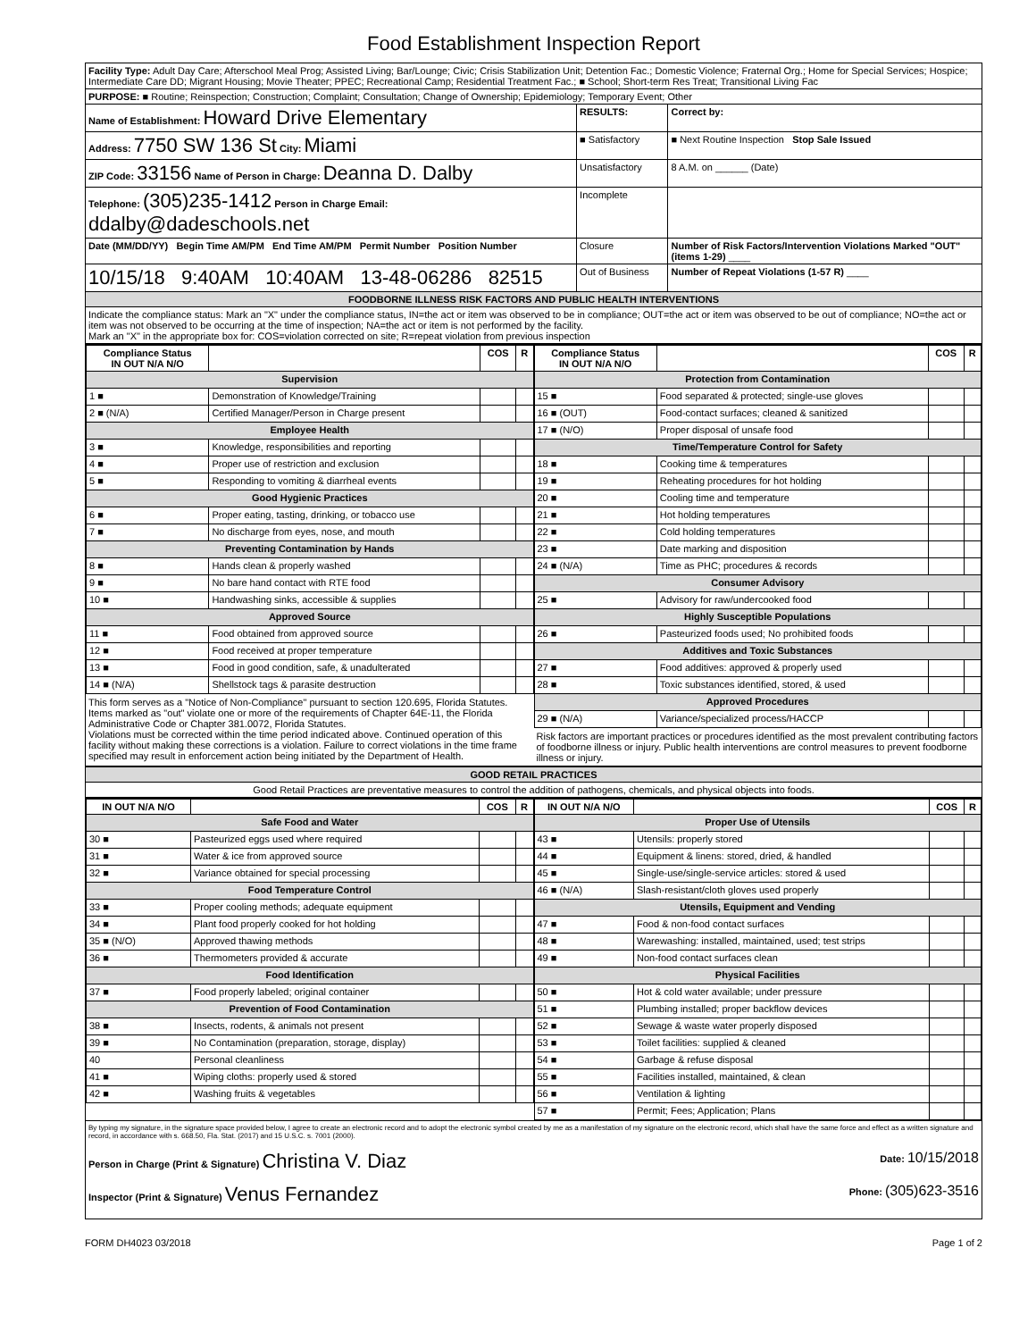Food Establishment Inspection Report
| Facility Type: Adult Day Care; Afterschool Meal Prog; Assisted Living; Bar/Lounge; Civic; Crisis Stabilization Unit; Detention Fac.; Domestic Violence; Fraternal Org.; Home for Special Services; Hospice; Intermediate Care DD; Migrant Housing; Movie Theater; PPEC; Recreational Camp; Residential Treatment Fac.; ■ School; Short-term Res Treat; Transitional Living Fac | | |
| PURPOSE: ■ Routine; Reinspection; Construction; Complaint; Consultation; Change of Ownership; Epidemiology; Temporary Event; Other | | |
| Name of Establishment: Howard Drive Elementary | RESULTS: | Correct by: |
| Address: 7750 SW 136 St City: Miami | ■ Satisfactory | ■ Next Routine Inspection Stop Sale Issued |
| ZIP Code: 33156 Name of Person in Charge: Deanna D. Dalby | Unsatisfactory | 8 A.M. on ______ (Date) |
| Telephone: (305)235-1412 Person in Charge Email: ddalby@dadeschools.net | Incomplete | |
| Date (MM/DD/YY) Begin Time AM/PM End Time AM/PM Permit Number Position Number | Closure | Number of Risk Factors/Intervention Violations Marked "OUT" (items 1-29) ____ |
| 10/15/18 9:40AM 10:40AM 13-48-06286 82515 | Out of Business | Number of Repeat Violations (1-57 R) ____ |
| FOODBORNE ILLNESS RISK FACTORS AND PUBLIC HEALTH INTERVENTIONS | | |
| Indicate the compliance status: Mark an "X" under the compliance status, IN=the act or item was observed to be in compliance; OUT=the act or item was observed to be out of compliance; NO=the act or item was not observed to be occurring at the time of inspection; NA=the act or item is not performed by the facility. Mark an "X" in the appropriate box for: COS=violation corrected on site; R=repeat violation from previous inspection | | |
| Compliance Status IN OUT N/A N/O | | COS | R |
| --- | --- | --- | --- |
| Supervision | | | |
| 1 ■ | Demonstration of Knowledge/Training | | |
| 2 ■ (N/A) | Certified Manager/Person in Charge present | | |
| Employee Health | | | |
| 3 ■ | Knowledge, responsibilities and reporting | | |
| 4 ■ | Proper use of restriction and exclusion | | |
| 5 ■ | Responding to vomiting & diarrheal events | | |
| Good Hygienic Practices | | | |
| 6 ■ | Proper eating, tasting, drinking, or tobacco use | | |
| 7 ■ | No discharge from eyes, nose, and mouth | | |
| Preventing Contamination by Hands | | | |
| 8 ■ | Hands clean & properly washed | | |
| 9 ■ | No bare hand contact with RTE food | | |
| 10 ■ | Handwashing sinks, accessible & supplies | | |
| Approved Source | | | |
| 11 ■ | Food obtained from approved source | | |
| 12 ■ | Food received at proper temperature | | |
| 13 ■ | Food in good condition, safe, & unadulterated | | |
| 14 ■ (N/A) | Shellstock tags & parasite destruction | | |
This form serves as a "Notice of Non-Compliance" pursuant to section 120.695, Florida Statutes. Items marked as "out" violate one or more of the requirements of Chapter 64E-11, the Florida Administrative Code or Chapter 381.0072, Florida Statutes.
Violations must be corrected within the time period indicated above. Continued operation of this facility without making these corrections is a violation. Failure to correct violations in the time frame specified may result in enforcement action being initiated by the Department of Health.
| Compliance Status IN OUT N/A N/O | | COS | R |
| --- | --- | --- | --- |
| Protection from Contamination | | | |
| 15 ■ | Food separated & protected; single-use gloves | | |
| 16 ■ (OUT) | Food-contact surfaces; cleaned & sanitized | | |
| 17 ■ (N/O) | Proper disposal of unsafe food | | |
| Time/Temperature Control for Safety | | | |
| 18 ■ | Cooking time & temperatures | | |
| 19 ■ | Reheating procedures for hot holding | | |
| 20 ■ | Cooling time and temperature | | |
| 21 ■ | Hot holding temperatures | | |
| 22 ■ | Cold holding temperatures | | |
| 23 ■ | Date marking and disposition | | |
| 24 ■ (N/A) | Time as PHC; procedures & records | | |
| Consumer Advisory | | | |
| 25 ■ | Advisory for raw/undercooked food | | |
| Highly Susceptible Populations | | | |
| 26 ■ | Pasteurized foods used; No prohibited foods | | |
| Additives and Toxic Substances | | | |
| 27 ■ | Food additives: approved & properly used | | |
| 28 ■ | Toxic substances identified, stored, & used | | |
| Approved Procedures | | | |
| 29 ■ (N/A) | Variance/specialized process/HACCP | | |
Risk factors are important practices or procedures identified as the most prevalent contributing factors of foodborne illness or injury. Public health interventions are control measures to prevent foodborne illness or injury.
| GOOD RETAIL PRACTICES |
| Good Retail Practices are preventative measures to control the addition of pathogens, chemicals, and physical objects into foods. |
| IN OUT N/A N/O | | COS | R |
| --- | --- | --- | --- |
| Safe Food and Water | | | |
| 30 ■ | Pasteurized eggs used where required | | |
| 31 ■ | Water & ice from approved source | | |
| 32 ■ | Variance obtained for special processing | | |
| Food Temperature Control | | | |
| 33 ■ | Proper cooling methods; adequate equipment | | |
| 34 ■ | Plant food properly cooked for hot holding | | |
| 35 ■ (N/O) | Approved thawing methods | | |
| 36 ■ | Thermometers provided & accurate | | |
| Food Identification | | | |
| 37 ■ | Food properly labeled; original container | | |
| Prevention of Food Contamination | | | |
| 38 ■ | Insects, rodents, & animals not present | | |
| 39 ■ | No Contamination (preparation, storage, display) | | |
| 40 | Personal cleanliness | | |
| 41 ■ | Wiping cloths: properly used & stored | | |
| 42 ■ | Washing fruits & vegetables | | |
| IN OUT N/A N/O | | COS | R |
| --- | --- | --- | --- |
| Proper Use of Utensils | | | |
| 43 ■ | Utensils: properly stored | | |
| 44 ■ | Equipment & linens: stored, dried, & handled | | |
| 45 ■ | Single-use/single-service articles: stored & used | | |
| 46 ■ (N/A) | Slash-resistant/cloth gloves used properly | | |
| Utensils, Equipment and Vending | | | |
| 47 ■ | Food & non-food contact surfaces | | |
| 48 ■ | Warewashing: installed, maintained, used; test strips | | |
| 49 ■ | Non-food contact surfaces clean | | |
| Physical Facilities | | | |
| 50 ■ | Hot & cold water available; under pressure | | |
| 51 ■ | Plumbing installed; proper backflow devices | | |
| 52 ■ | Sewage & waste water properly disposed | | |
| 53 ■ | Toilet facilities: supplied & cleaned | | |
| 54 ■ | Garbage & refuse disposal | | |
| 55 ■ | Facilities installed, maintained, & clean | | |
| 56 ■ | Ventilation & lighting | | |
| 57 ■ | Permit; Fees; Application; Plans | | |
By typing my signature, in the signature space provided below, I agree to create an electronic record and to adopt the electronic symbol created by me as a manifestation of my signature on the electronic record, which shall have the same force and effect as a written signature and record, in accordance with s. 668.50, Fla. Stat. (2017) and 15 U.S.C. s. 7001 (2000).
Person in Charge (Print & Signature) Christina V. Diaz Date: 10/15/2018
Inspector (Print & Signature) Venus Fernandez Phone: (305)623-3516
FORM DH4023 03/2018 Page 1 of 2